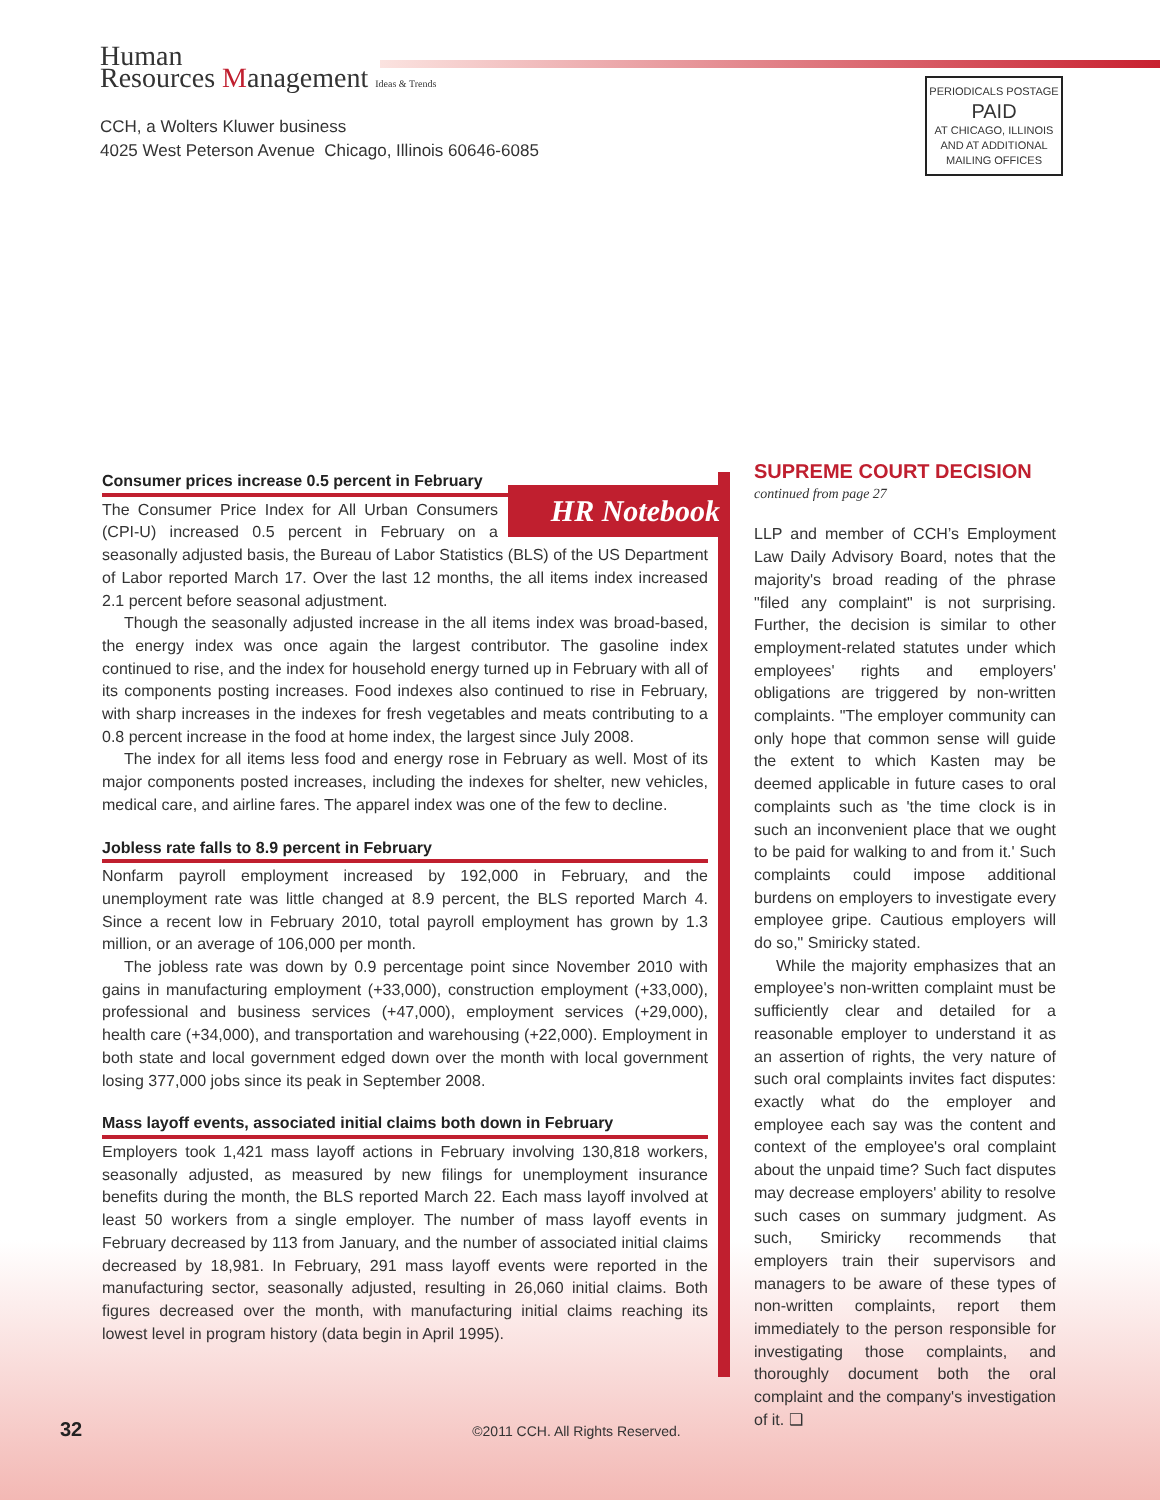Human
Resources Management Ideas & Trends
CCH, a Wolters Kluwer business
4025 West Peterson Avenue Chicago, Illinois 60646-6085
PERIODICALS POSTAGE
PAID
AT CHICAGO, ILLINOIS
AND AT ADDITIONAL
MAILING OFFICES
Consumer prices increase 0.5 percent in February
HR Notebook
The Consumer Price Index for All Urban Consumers (CPI-U) increased 0.5 percent in February on a seasonally adjusted basis, the Bureau of Labor Statistics (BLS) of the US Department of Labor reported March 17. Over the last 12 months, the all items index increased 2.1 percent before seasonal adjustment.
Though the seasonally adjusted increase in the all items index was broad-based, the energy index was once again the largest contributor. The gasoline index continued to rise, and the index for household energy turned up in February with all of its components posting increases. Food indexes also continued to rise in February, with sharp increases in the indexes for fresh vegetables and meats contributing to a 0.8 percent increase in the food at home index, the largest since July 2008.
The index for all items less food and energy rose in February as well. Most of its major components posted increases, including the indexes for shelter, new vehicles, medical care, and airline fares. The apparel index was one of the few to decline.
Jobless rate falls to 8.9 percent in February
Nonfarm payroll employment increased by 192,000 in February, and the unemployment rate was little changed at 8.9 percent, the BLS reported March 4. Since a recent low in February 2010, total payroll employment has grown by 1.3 million, or an average of 106,000 per month.
The jobless rate was down by 0.9 percentage point since November 2010 with gains in manufacturing employment (+33,000), construction employment (+33,000), professional and business services (+47,000), employment services (+29,000), health care (+34,000), and transportation and warehousing (+22,000). Employment in both state and local government edged down over the month with local government losing 377,000 jobs since its peak in September 2008.
Mass layoff events, associated initial claims both down in February
Employers took 1,421 mass layoff actions in February involving 130,818 workers, seasonally adjusted, as measured by new filings for unemployment insurance benefits during the month, the BLS reported March 22. Each mass layoff involved at least 50 workers from a single employer. The number of mass layoff events in February decreased by 113 from January, and the number of associated initial claims decreased by 18,981. In February, 291 mass layoff events were reported in the manufacturing sector, seasonally adjusted, resulting in 26,060 initial claims. Both figures decreased over the month, with manufacturing initial claims reaching its lowest level in program history (data begin in April 1995).
SUPREME COURT DECISION
continued from page 27
LLP and member of CCH’s Employment Law Daily Advisory Board, notes that the majority's broad reading of the phrase "filed any complaint" is not surprising. Further, the decision is similar to other employment-related statutes under which employees' rights and employers' obligations are triggered by non-written complaints. "The employer community can only hope that common sense will guide the extent to which Kasten may be deemed applicable in future cases to oral complaints such as 'the time clock is in such an inconvenient place that we ought to be paid for walking to and from it.' Such complaints could impose additional burdens on employers to investigate every employee gripe. Cautious employers will do so," Smiricky stated.
While the majority emphasizes that an employee's non-written complaint must be sufficiently clear and detailed for a reasonable employer to understand it as an assertion of rights, the very nature of such oral complaints invites fact disputes: exactly what do the employer and employee each say was the content and context of the employee's oral complaint about the unpaid time? Such fact disputes may decrease employers' ability to resolve such cases on summary judgment. As such, Smiricky recommends that employers train their supervisors and managers to be aware of these types of non-written complaints, report them immediately to the person responsible for investigating those complaints, and thoroughly document both the oral complaint and the company's investigation of it. ❑
32 ©2011 CCH. All Rights Reserved.